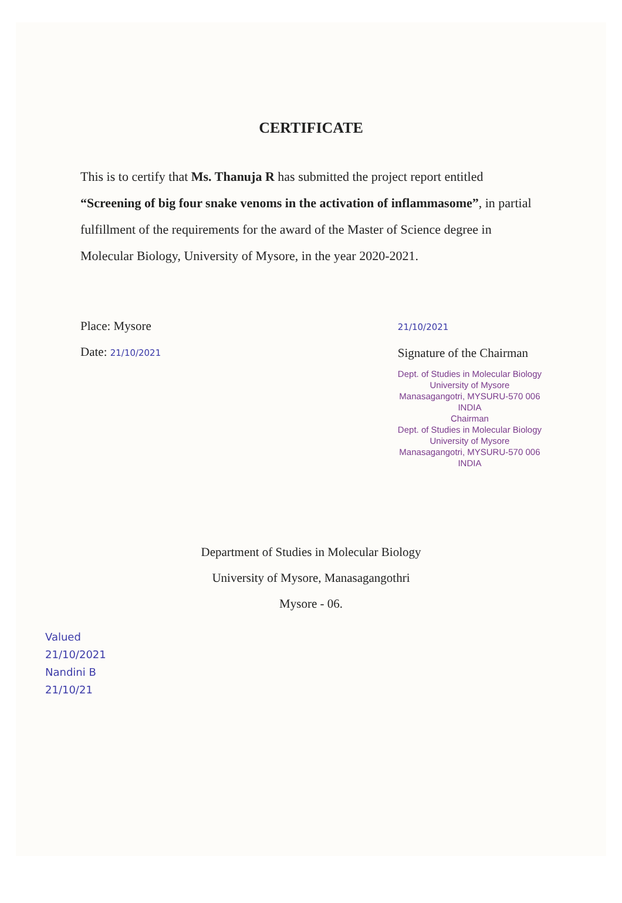CERTIFICATE
This is to certify that Ms. Thanuja R has submitted the project report entitled “Screening of big four snake venoms in the activation of inflammasome”, in partial fulfillment of the requirements for the award of the Master of Science degree in Molecular Biology, University of Mysore, in the year 2020-2021.
Place: Mysore
Date: 21/10/2021
21/10/2021
Signature of the Chairman
Dept. of Studies in Molecular Biology
University of Mysore
Manasagangotri, MYSURU-570 006
INDIA
Chairman
Dept. of Studies in Molecular Biology
University of Mysore
Manasagangotri, MYSURU-570 006
INDIA
Department of Studies in Molecular Biology
University of Mysore, Manasagangothri
Mysore - 06.
Valued
21/10/2021
Nandini B
21/10/21